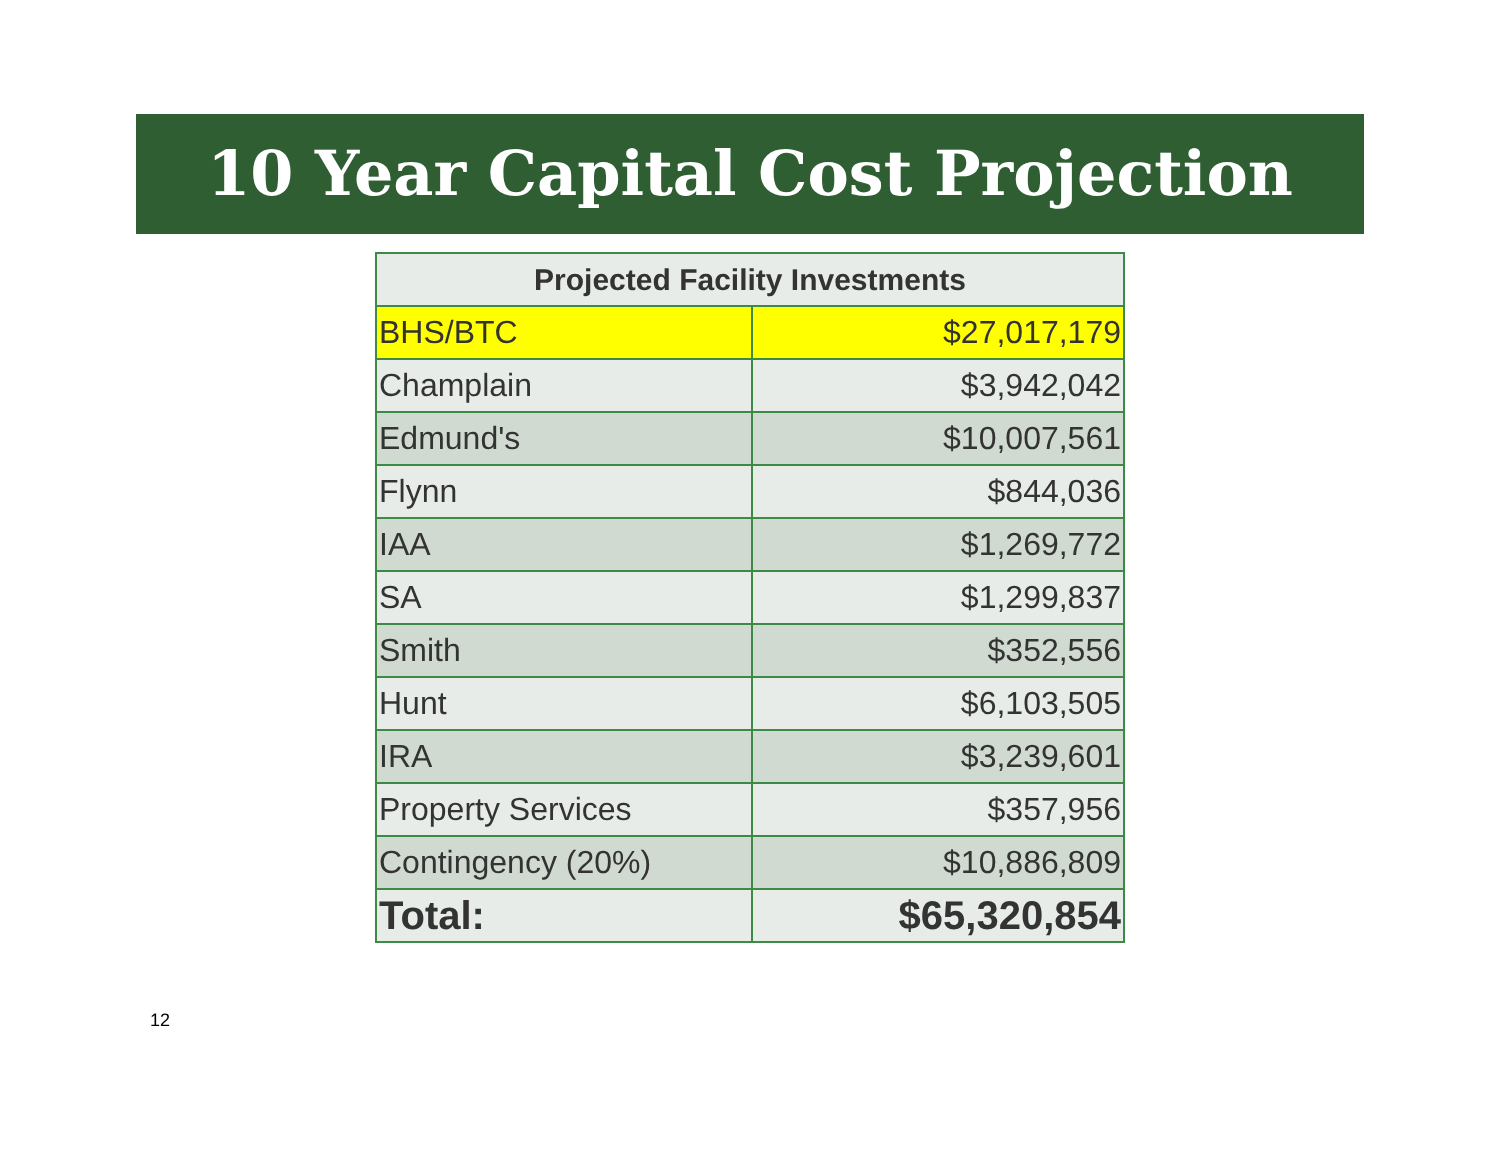10 Year Capital Cost Projection
| Projected Facility Investments | |
| --- | --- |
| BHS/BTC | $27,017,179 |
| Champlain | $3,942,042 |
| Edmund's | $10,007,561 |
| Flynn | $844,036 |
| IAA | $1,269,772 |
| SA | $1,299,837 |
| Smith | $352,556 |
| Hunt | $6,103,505 |
| IRA | $3,239,601 |
| Property Services | $357,956 |
| Contingency (20%) | $10,886,809 |
| Total: | $65,320,854 |
12